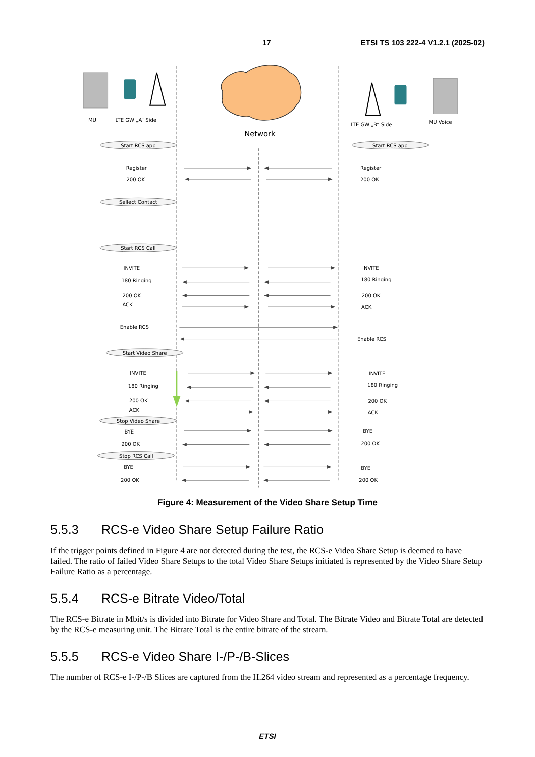17 ETSI TS 103 222-4 V1.2.1 (2025-02)
MU
LTE GW „A“ Side
LTE GW „B“ Side
MU Voice
Network
Start RCS app
Start RCS app
Sellect Contact
Start RCS Call
Start Video Share
Stop Video Share
Stop RCS Call
Register
Register
200 OK
200 OK
INVITE
INVITE
180 Ringing
180 Ringing
200 OK
200 OK
ACK
ACK
Enable RCS
Enable RCS
INVITE
INVITE
180 Ringing
180 Ringing
200 OK
200 OK
ACK
ACK
BYE
BYE
200 OK
200 OK
BYE
BYE
200 OK
200 OK
Figure 4: Measurement of the Video Share Setup Time
5.5.3 RCS-e Video Share Setup Failure Ratio
If the trigger points defined in Figure 4 are not detected during the test, the RCS-e Video Share Setup is deemed to have failed. The ratio of failed Video Share Setups to the total Video Share Setups initiated is represented by the Video Share Setup Failure Ratio as a percentage.
5.5.4 RCS-e Bitrate Video/Total
The RCS-e Bitrate in Mbit/s is divided into Bitrate for Video Share and Total. The Bitrate Video and Bitrate Total are detected by the RCS-e measuring unit. The Bitrate Total is the entire bitrate of the stream.
5.5.5 RCS-e Video Share I-/P-/B-Slices
The number of RCS-e I-/P-/B Slices are captured from the H.264 video stream and represented as a percentage frequency.
ETSI